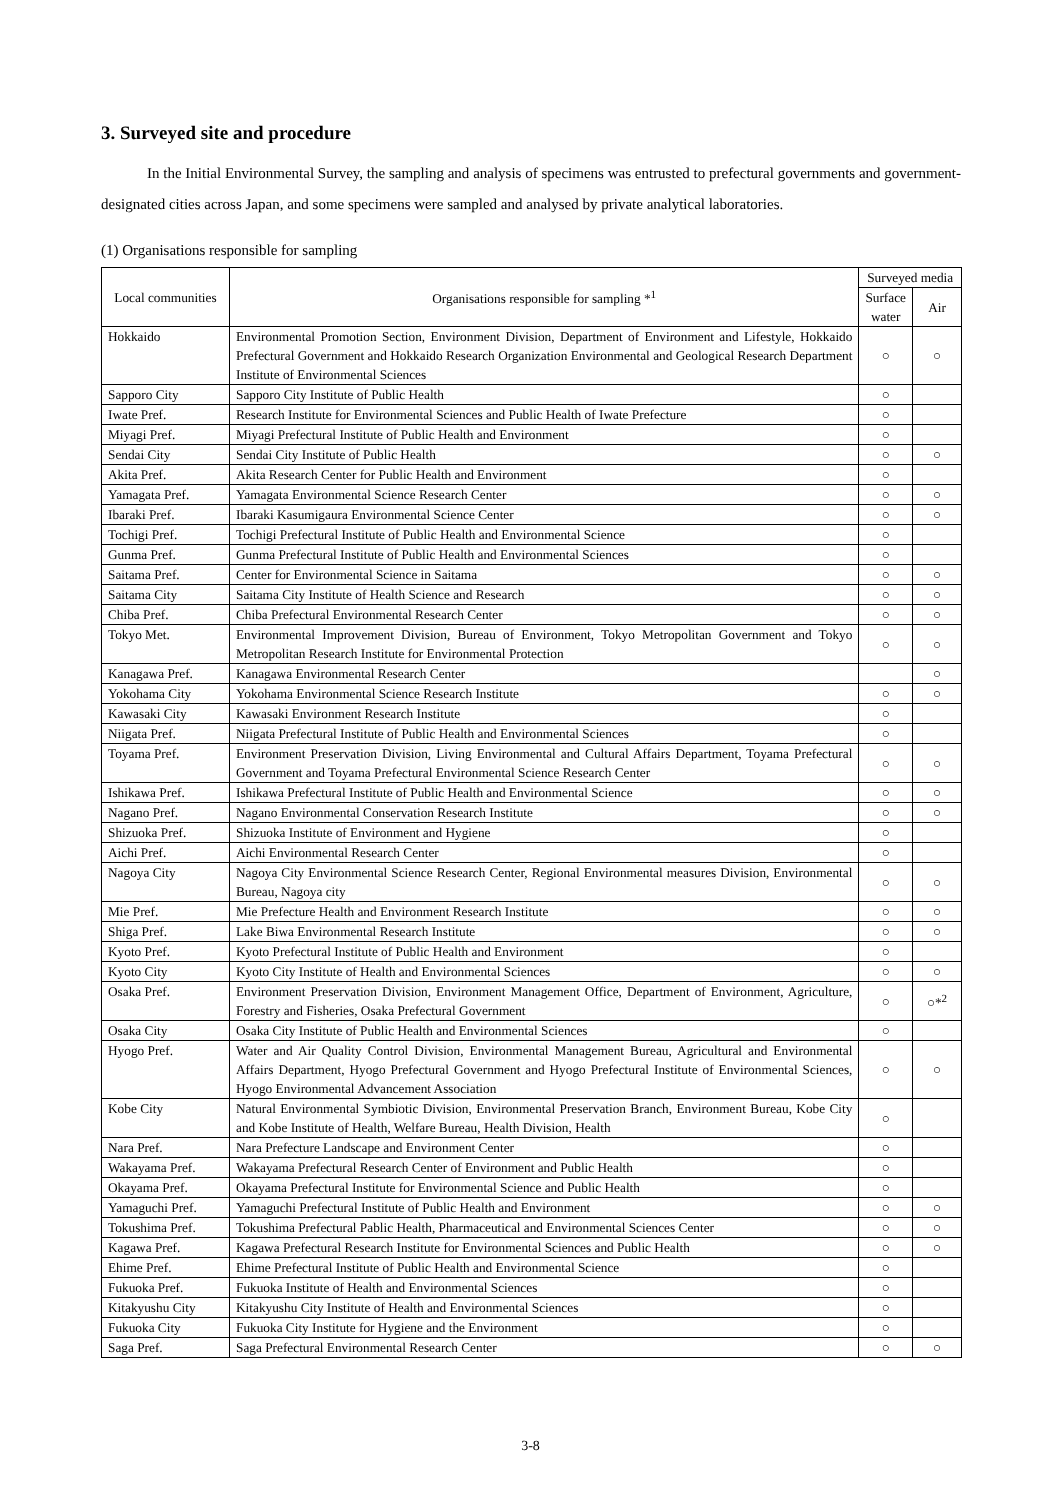3. Surveyed site and procedure
In the Initial Environmental Survey, the sampling and analysis of specimens was entrusted to prefectural governments and government-designated cities across Japan, and some specimens were sampled and analysed by private analytical laboratories.
(1) Organisations responsible for sampling
| Local communities | Organisations responsible for sampling *<sup>1</sup> | Surveyed media | |
| --- | --- | --- | --- |
| | | Surface water | Air |
| Hokkaido | Environmental Promotion Section, Environment Division, Department of Environment and Lifestyle, Hokkaido Prefectural Government and Hokkaido Research Organization Environmental and Geological Research Department Institute of Environmental Sciences | ○ | ○ |
| Sapporo City | Sapporo City Institute of Public Health | ○ | |
| Iwate Pref. | Research Institute for Environmental Sciences and Public Health of Iwate Prefecture | ○ | |
| Miyagi Pref. | Miyagi Prefectural Institute of Public Health and Environment | ○ | |
| Sendai City | Sendai City Institute of Public Health | ○ | ○ |
| Akita Pref. | Akita Research Center for Public Health and Environment | ○ | |
| Yamagata Pref. | Yamagata Environmental Science Research Center | ○ | ○ |
| Ibaraki Pref. | Ibaraki Kasumigaura Environmental Science Center | ○ | ○ |
| Tochigi Pref. | Tochigi Prefectural Institute of Public Health and Environmental Science | ○ | |
| Gunma Pref. | Gunma Prefectural Institute of Public Health and Environmental Sciences | ○ | |
| Saitama Pref. | Center for Environmental Science in Saitama | ○ | ○ |
| Saitama City | Saitama City Institute of Health Science and Research | ○ | ○ |
| Chiba Pref. | Chiba Prefectural Environmental Research Center | ○ | ○ |
| Tokyo Met. | Environmental Improvement Division, Bureau of Environment, Tokyo Metropolitan Government and Tokyo Metropolitan Research Institute for Environmental Protection | ○ | ○ |
| Kanagawa Pref. | Kanagawa Environmental Research Center | | ○ |
| Yokohama City | Yokohama Environmental Science Research Institute | ○ | ○ |
| Kawasaki City | Kawasaki Environment Research Institute | ○ | |
| Niigata Pref. | Niigata Prefectural Institute of Public Health and Environmental Sciences | ○ | |
| Toyama Pref. | Environment Preservation Division, Living Environmental and Cultural Affairs Department, Toyama Prefectural Government and Toyama Prefectural Environmental Science Research Center | ○ | ○ |
| Ishikawa Pref. | Ishikawa Prefectural Institute of Public Health and Environmental Science | ○ | ○ |
| Nagano Pref. | Nagano Environmental Conservation Research Institute | ○ | ○ |
| Shizuoka Pref. | Shizuoka Institute of Environment and Hygiene | ○ | |
| Aichi Pref. | Aichi Environmental Research Center | ○ | |
| Nagoya City | Nagoya City Environmental Science Research Center, Regional Environmental measures Division, Environmental Bureau, Nagoya city | ○ | ○ |
| Mie Pref. | Mie Prefecture Health and Environment Research Institute | ○ | ○ |
| Shiga Pref. | Lake Biwa Environmental Research Institute | ○ | ○ |
| Kyoto Pref. | Kyoto Prefectural Institute of Public Health and Environment | ○ | |
| Kyoto City | Kyoto City Institute of Health and Environmental Sciences | ○ | ○ |
| Osaka Pref. | Environment Preservation Division, Environment Management Office, Department of Environment, Agriculture, Forestry and Fisheries, Osaka Prefectural Government | ○ | ○*<sup>2</sup> |
| Osaka City | Osaka City Institute of Public Health and Environmental Sciences | ○ | |
| Hyogo Pref. | Water and Air Quality Control Division, Environmental Management Bureau, Agricultural and Environmental Affairs Department, Hyogo Prefectural Government and Hyogo Prefectural Institute of Environmental Sciences, Hyogo Environmental Advancement Association | ○ | ○ |
| Kobe City | Natural Environmental Symbiotic Division, Environmental Preservation Branch, Environment Bureau, Kobe City and Kobe Institute of Health, Welfare Bureau, Health Division, Health | ○ | |
| Nara Pref. | Nara Prefecture Landscape and Environment Center | ○ | |
| Wakayama Pref. | Wakayama Prefectural Research Center of Environment and Public Health | ○ | |
| Okayama Pref. | Okayama Prefectural Institute for Environmental Science and Public Health | ○ | |
| Yamaguchi Pref. | Yamaguchi Prefectural Institute of Public Health and Environment | ○ | ○ |
| Tokushima Pref. | Tokushima Prefectural Pablic Health, Pharmaceutical and Environmental Sciences Center | ○ | ○ |
| Kagawa Pref. | Kagawa Prefectural Research Institute for Environmental Sciences and Public Health | ○ | ○ |
| Ehime Pref. | Ehime Prefectural Institute of Public Health and Environmental Science | ○ | |
| Fukuoka Pref. | Fukuoka Institute of Health and Environmental Sciences | ○ | |
| Kitakyushu City | Kitakyushu City Institute of Health and Environmental Sciences | ○ | |
| Fukuoka City | Fukuoka City Institute for Hygiene and the Environment | ○ | |
| Saga Pref. | Saga Prefectural Environmental Research Center | ○ | ○ |
3-8